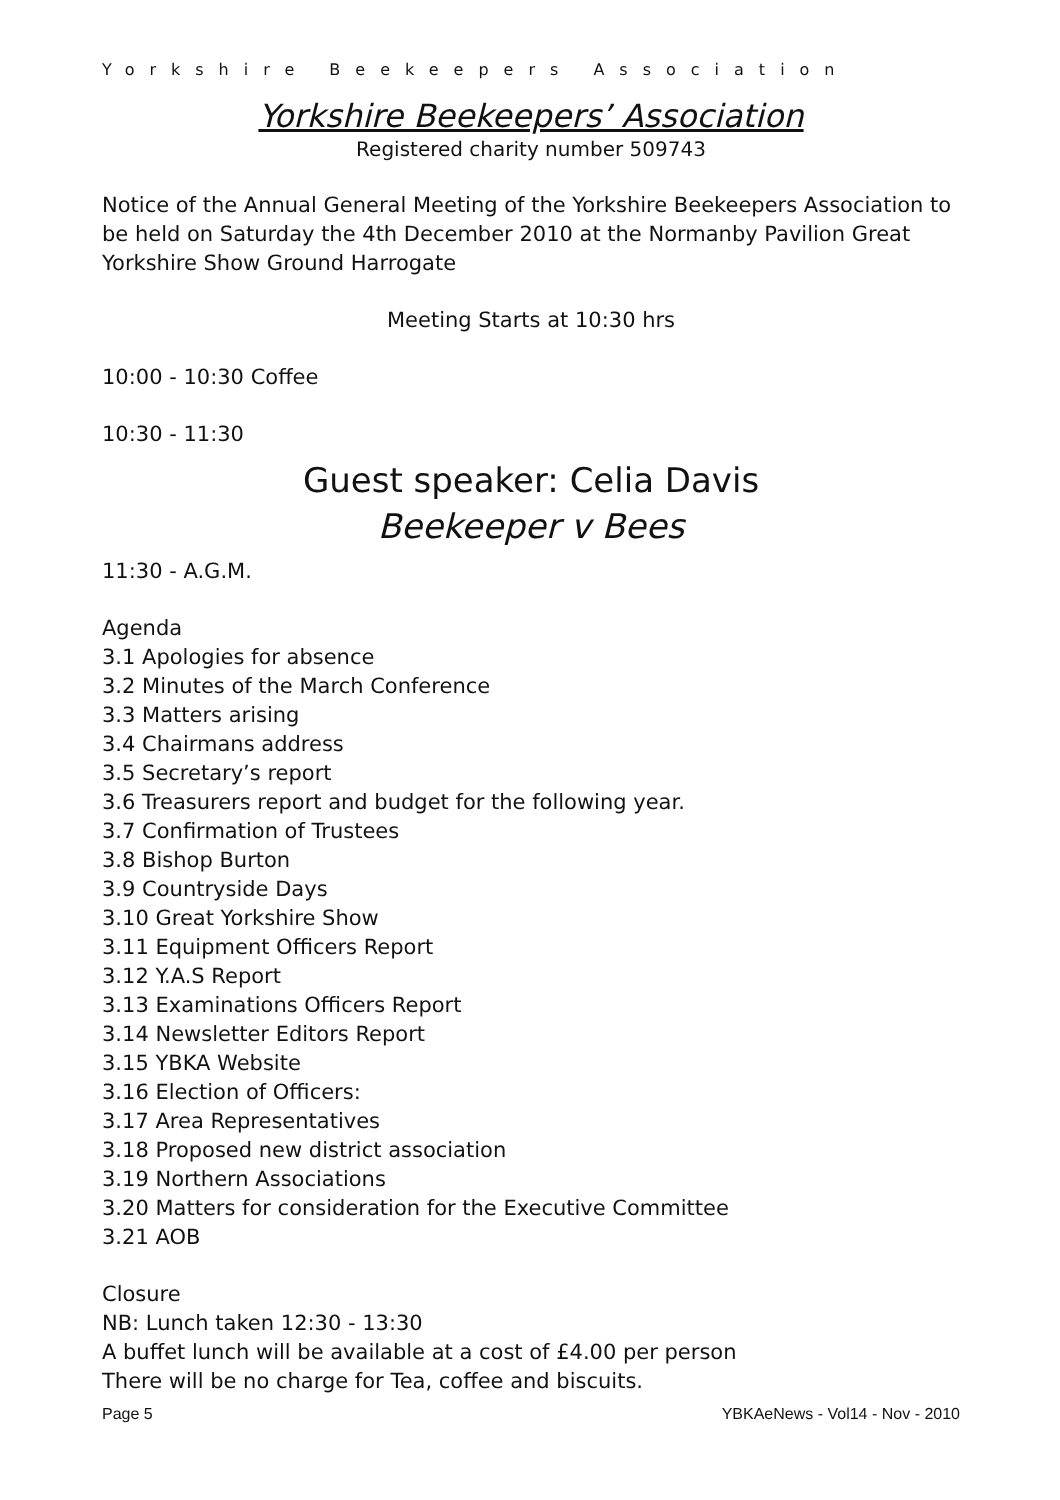Yorkshire Beekeepers Association
Yorkshire Beekeepers’ Association
Registered charity number 509743
Notice of the Annual General Meeting of the Yorkshire Beekeepers Association to be held on Saturday the 4th December 2010 at the Normanby Pavilion Great Yorkshire Show Ground Harrogate
Meeting Starts at 10:30 hrs
10:00 - 10:30 Coffee
10:30 - 11:30
Guest speaker: Celia Davis
Beekeeper v Bees
11:30 - A.G.M.
Agenda
3.1 Apologies for absence
3.2 Minutes of the March Conference
3.3 Matters arising
3.4 Chairmans address
3.5 Secretary’s report
3.6 Treasurers report and budget for the following year.
3.7 Confirmation of Trustees
3.8 Bishop Burton
3.9 Countryside Days
3.10 Great Yorkshire Show
3.11 Equipment Officers Report
3.12 Y.A.S Report
3.13 Examinations Officers Report
3.14 Newsletter Editors Report
3.15 YBKA Website
3.16 Election of Officers:
3.17 Area Representatives
3.18 Proposed new district association
3.19 Northern Associations
3.20 Matters for consideration for the Executive Committee
3.21 AOB
Closure
NB: Lunch taken 12:30 - 13:30
A buffet lunch will be available at a cost of £4.00 per person
There will be no charge for Tea, coffee and biscuits.
Page 5 YBKAeNews - Vol14 - Nov - 2010